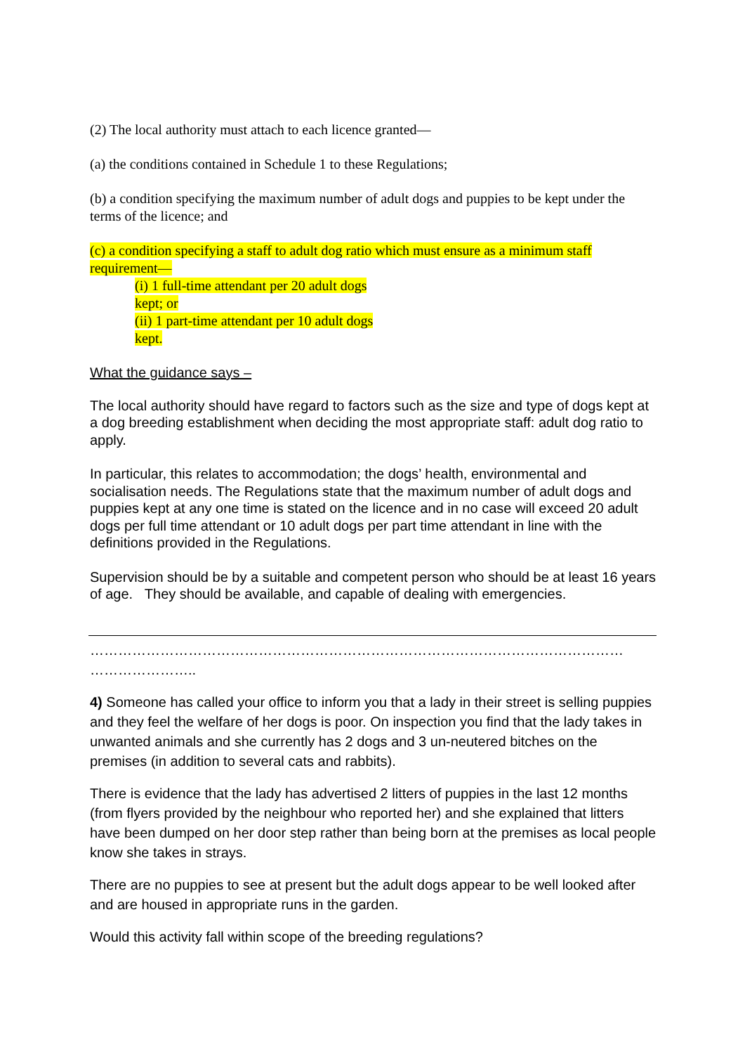(2) The local authority must attach to each licence granted—
(a) the conditions contained in Schedule 1 to these Regulations;
(b) a condition specifying the maximum number of adult dogs and puppies to be kept under the terms of the licence; and
(c) a condition specifying a staff to adult dog ratio which must ensure as a minimum staff requirement—
(i) 1 full-time attendant per 20 adult dogs
kept; or
(ii) 1 part-time attendant per 10 adult dogs
kept.
What the guidance says –
The local authority should have regard to factors such as the size and type of dogs kept at a dog breeding establishment when deciding the most appropriate staff: adult dog ratio to apply.
In particular, this relates to accommodation; the dogs’ health, environmental and socialisation needs. The Regulations state that the maximum number of adult dogs and puppies kept at any one time is stated on the licence and in no case will exceed 20 adult dogs per full time attendant or 10 adult dogs per part time attendant in line with the definitions provided in the Regulations.
Supervision should be by a suitable and competent person who should be at least 16 years of age. They should be available, and capable of dealing with emergencies.
……………………………………………………………………………………………………
…………………..
4) Someone has called your office to inform you that a lady in their street is selling puppies and they feel the welfare of her dogs is poor. On inspection you find that the lady takes in unwanted animals and she currently has 2 dogs and 3 un-neutered bitches on the premises (in addition to several cats and rabbits).
There is evidence that the lady has advertised 2 litters of puppies in the last 12 months (from flyers provided by the neighbour who reported her) and she explained that litters have been dumped on her door step rather than being born at the premises as local people know she takes in strays.
There are no puppies to see at present but the adult dogs appear to be well looked after and are housed in appropriate runs in the garden.
Would this activity fall within scope of the breeding regulations?